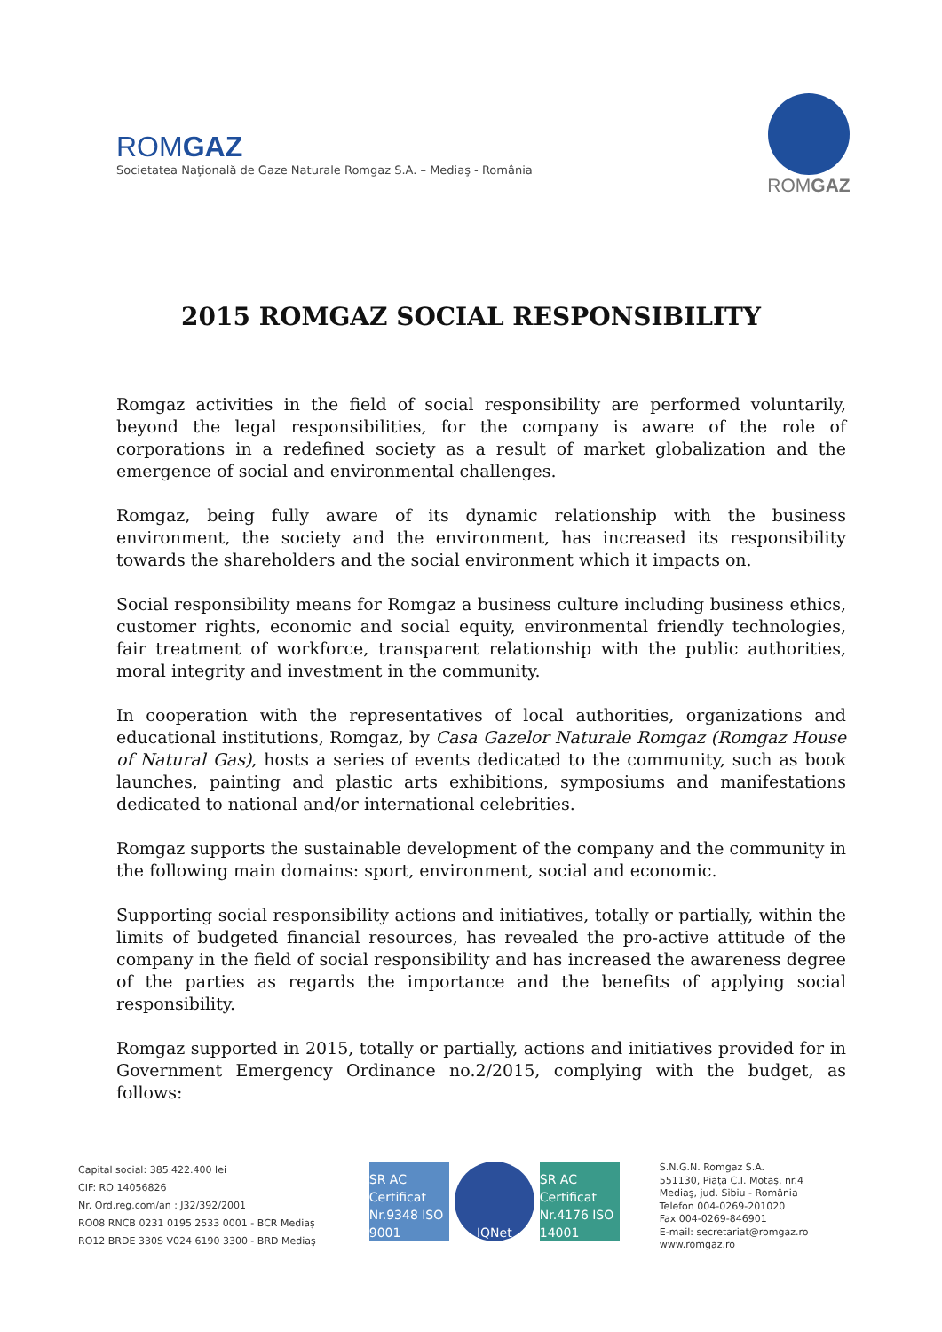ROMGAZ
Societatea Naţională de Gaze Naturale Romgaz S.A. – Mediaş - România
ROMGAZ
2015 ROMGAZ SOCIAL RESPONSIBILITY
Romgaz activities in the field of social responsibility are performed voluntarily, beyond the legal responsibilities, for the company is aware of the role of corporations in a redefined society as a result of market globalization and the emergence of social and environmental challenges.
Romgaz, being fully aware of its dynamic relationship with the business environment, the society and the environment, has increased its responsibility towards the shareholders and the social environment which it impacts on.
Social responsibility means for Romgaz a business culture including business ethics, customer rights, economic and social equity, environmental friendly technologies, fair treatment of workforce, transparent relationship with the public authorities, moral integrity and investment in the community.
In cooperation with the representatives of local authorities, organizations and educational institutions, Romgaz, by Casa Gazelor Naturale Romgaz (Romgaz House of Natural Gas), hosts a series of events dedicated to the community, such as book launches, painting and plastic arts exhibitions, symposiums and manifestations dedicated to national and/or international celebrities.
Romgaz supports the sustainable development of the company and the community in the following main domains: sport, environment, social and economic.
Supporting social responsibility actions and initiatives, totally or partially, within the limits of budgeted financial resources, has revealed the pro-active attitude of the company in the field of social responsibility and has increased the awareness degree of the parties as regards the importance and the benefits of applying social responsibility.
Romgaz supported in 2015, totally or partially, actions and initiatives provided for in Government Emergency Ordinance no.2/2015, complying with the budget, as follows:
Capital social: 385.422.400 lei
CIF: RO 14056826
Nr. Ord.reg.com/an : J32/392/2001
RO08 RNCB 0231 0195 2533 0001 - BCR Mediaş
RO12 BRDE 330S V024 6190 3300 - BRD Mediaş
SR AC Certificat Nr.9348 ISO 9001
IQNet SR AC Certificat Nr.4176 ISO 14001
S.N.G.N. Romgaz S.A.
551130, Piaţa C.I. Motaş, nr.4
Mediaş, jud. Sibiu - România
Telefon 004-0269-201020
Fax 004-0269-846901
E-mail: secretariat@romgaz.ro
www.romgaz.ro